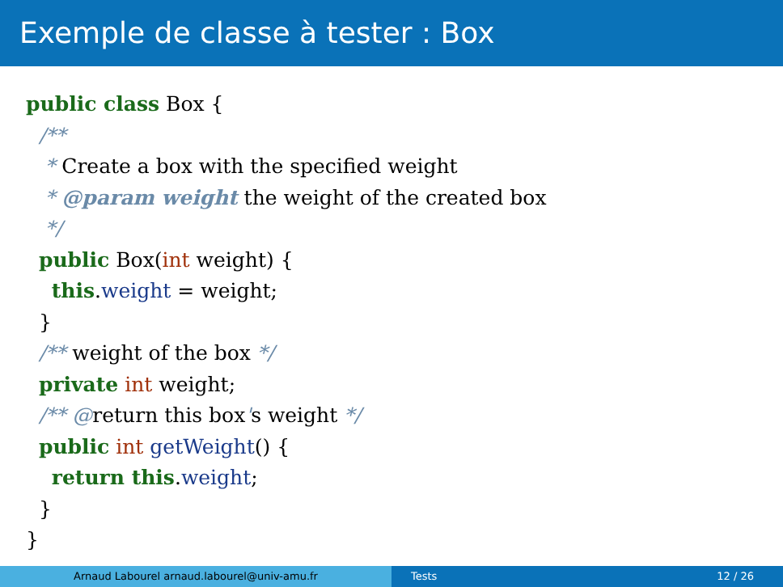Exemple de classe à tester : Box
public class Box {
  /**
   * Create a box with the specified weight
   * @param weight the weight of the created box
   */
  public Box(int weight) {
    this.weight = weight;
  }
  /** weight of the box */
  private int weight;
  /** @return this box's weight */
  public int getWeight() {
    return this.weight;
  }
}
Arnaud Labourel arnaud.labourel@univ-amu.fr Tests 12 / 26